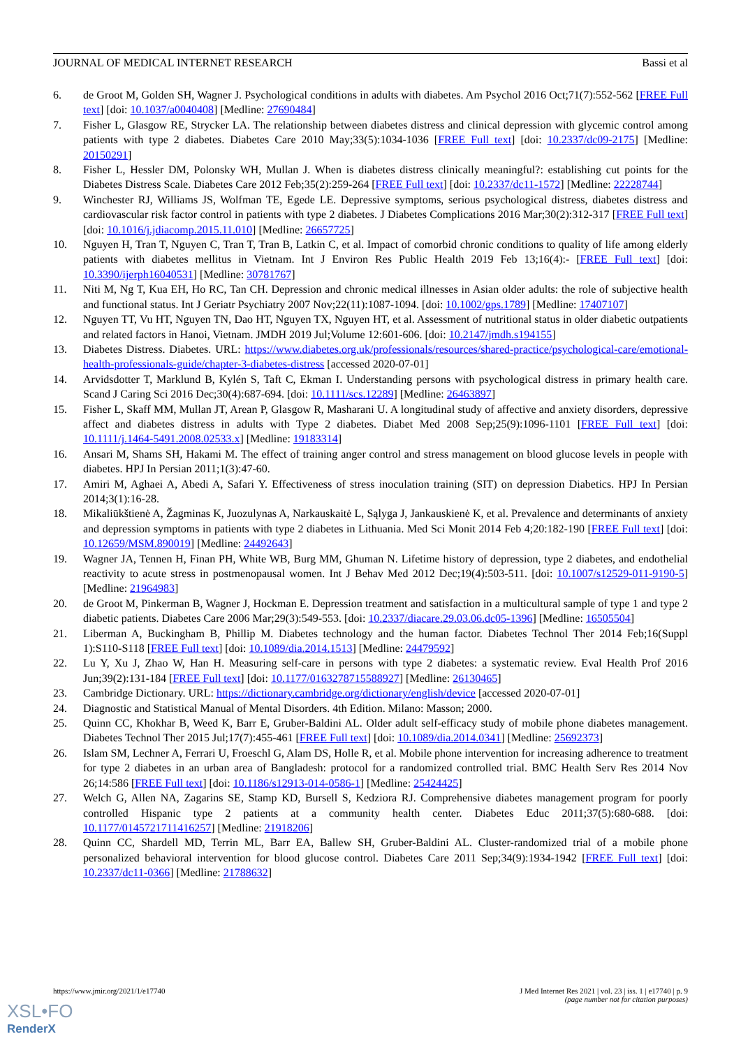JOURNAL OF MEDICAL INTERNET RESEARCH Bassi et al
6. de Groot M, Golden SH, Wagner J. Psychological conditions in adults with diabetes. Am Psychol 2016 Oct;71(7):552-562 [FREE Full text] [doi: 10.1037/a0040408] [Medline: 27690484]
7. Fisher L, Glasgow RE, Strycker LA. The relationship between diabetes distress and clinical depression with glycemic control among patients with type 2 diabetes. Diabetes Care 2010 May;33(5):1034-1036 [FREE Full text] [doi: 10.2337/dc09-2175] [Medline: 20150291]
8. Fisher L, Hessler DM, Polonsky WH, Mullan J. When is diabetes distress clinically meaningful?: establishing cut points for the Diabetes Distress Scale. Diabetes Care 2012 Feb;35(2):259-264 [FREE Full text] [doi: 10.2337/dc11-1572] [Medline: 22228744]
9. Winchester RJ, Williams JS, Wolfman TE, Egede LE. Depressive symptoms, serious psychological distress, diabetes distress and cardiovascular risk factor control in patients with type 2 diabetes. J Diabetes Complications 2016 Mar;30(2):312-317 [FREE Full text] [doi: 10.1016/j.jdiacomp.2015.11.010] [Medline: 26657725]
10. Nguyen H, Tran T, Nguyen C, Tran T, Tran B, Latkin C, et al. Impact of comorbid chronic conditions to quality of life among elderly patients with diabetes mellitus in Vietnam. Int J Environ Res Public Health 2019 Feb 13;16(4):- [FREE Full text] [doi: 10.3390/ijerph16040531] [Medline: 30781767]
11. Niti M, Ng T, Kua EH, Ho RC, Tan CH. Depression and chronic medical illnesses in Asian older adults: the role of subjective health and functional status. Int J Geriatr Psychiatry 2007 Nov;22(11):1087-1094. [doi: 10.1002/gps.1789] [Medline: 17407107]
12. Nguyen TT, Vu HT, Nguyen TN, Dao HT, Nguyen TX, Nguyen HT, et al. Assessment of nutritional status in older diabetic outpatients and related factors in Hanoi, Vietnam. JMDH 2019 Jul;Volume 12:601-606. [doi: 10.2147/jmdh.s194155]
13. Diabetes Distress. Diabetes. URL: https://www.diabetes.org.uk/professionals/resources/shared-practice/psychological-care/emotional-health-professionals-guide/chapter-3-diabetes-distress [accessed 2020-07-01]
14. Arvidsdotter T, Marklund B, Kylén S, Taft C, Ekman I. Understanding persons with psychological distress in primary health care. Scand J Caring Sci 2016 Dec;30(4):687-694. [doi: 10.1111/scs.12289] [Medline: 26463897]
15. Fisher L, Skaff MM, Mullan JT, Arean P, Glasgow R, Masharani U. A longitudinal study of affective and anxiety disorders, depressive affect and diabetes distress in adults with Type 2 diabetes. Diabet Med 2008 Sep;25(9):1096-1101 [FREE Full text] [doi: 10.1111/j.1464-5491.2008.02533.x] [Medline: 19183314]
16. Ansari M, Shams SH, Hakami M. The effect of training anger control and stress management on blood glucose levels in people with diabetes. HPJ In Persian 2011;1(3):47-60.
17. Amiri M, Aghaei A, Abedi A, Safari Y. Effectiveness of stress inoculation training (SIT) on depression Diabetics. HPJ In Persian 2014;3(1):16-28.
18. Mikaliūkštienė A, Žagminas K, Juozulynas A, Narkauskaitė L, Sąlyga J, Jankauskienė K, et al. Prevalence and determinants of anxiety and depression symptoms in patients with type 2 diabetes in Lithuania. Med Sci Monit 2014 Feb 4;20:182-190 [FREE Full text] [doi: 10.12659/MSM.890019] [Medline: 24492643]
19. Wagner JA, Tennen H, Finan PH, White WB, Burg MM, Ghuman N. Lifetime history of depression, type 2 diabetes, and endothelial reactivity to acute stress in postmenopausal women. Int J Behav Med 2012 Dec;19(4):503-511. [doi: 10.1007/s12529-011-9190-5] [Medline: 21964983]
20. de Groot M, Pinkerman B, Wagner J, Hockman E. Depression treatment and satisfaction in a multicultural sample of type 1 and type 2 diabetic patients. Diabetes Care 2006 Mar;29(3):549-553. [doi: 10.2337/diacare.29.03.06.dc05-1396] [Medline: 16505504]
21. Liberman A, Buckingham B, Phillip M. Diabetes technology and the human factor. Diabetes Technol Ther 2014 Feb;16(Suppl 1):S110-S118 [FREE Full text] [doi: 10.1089/dia.2014.1513] [Medline: 24479592]
22. Lu Y, Xu J, Zhao W, Han H. Measuring self-care in persons with type 2 diabetes: a systematic review. Eval Health Prof 2016 Jun;39(2):131-184 [FREE Full text] [doi: 10.1177/0163278715588927] [Medline: 26130465]
23. Cambridge Dictionary. URL: https://dictionary.cambridge.org/dictionary/english/device [accessed 2020-07-01]
24. Diagnostic and Statistical Manual of Mental Disorders. 4th Edition. Milano: Masson; 2000.
25. Quinn CC, Khokhar B, Weed K, Barr E, Gruber-Baldini AL. Older adult self-efficacy study of mobile phone diabetes management. Diabetes Technol Ther 2015 Jul;17(7):455-461 [FREE Full text] [doi: 10.1089/dia.2014.0341] [Medline: 25692373]
26. Islam SM, Lechner A, Ferrari U, Froeschl G, Alam DS, Holle R, et al. Mobile phone intervention for increasing adherence to treatment for type 2 diabetes in an urban area of Bangladesh: protocol for a randomized controlled trial. BMC Health Serv Res 2014 Nov 26;14:586 [FREE Full text] [doi: 10.1186/s12913-014-0586-1] [Medline: 25424425]
27. Welch G, Allen NA, Zagarins SE, Stamp KD, Bursell S, Kedziora RJ. Comprehensive diabetes management program for poorly controlled Hispanic type 2 patients at a community health center. Diabetes Educ 2011;37(5):680-688. [doi: 10.1177/0145721711416257] [Medline: 21918206]
28. Quinn CC, Shardell MD, Terrin ML, Barr EA, Ballew SH, Gruber-Baldini AL. Cluster-randomized trial of a mobile phone personalized behavioral intervention for blood glucose control. Diabetes Care 2011 Sep;34(9):1934-1942 [FREE Full text] [doi: 10.2337/dc11-0366] [Medline: 21788632]
https://www.jmir.org/2021/1/e17740 J Med Internet Res 2021 | vol. 23 | iss. 1 | e17740 | p. 9
(page number not for citation purposes)
XSL•FO
RenderX